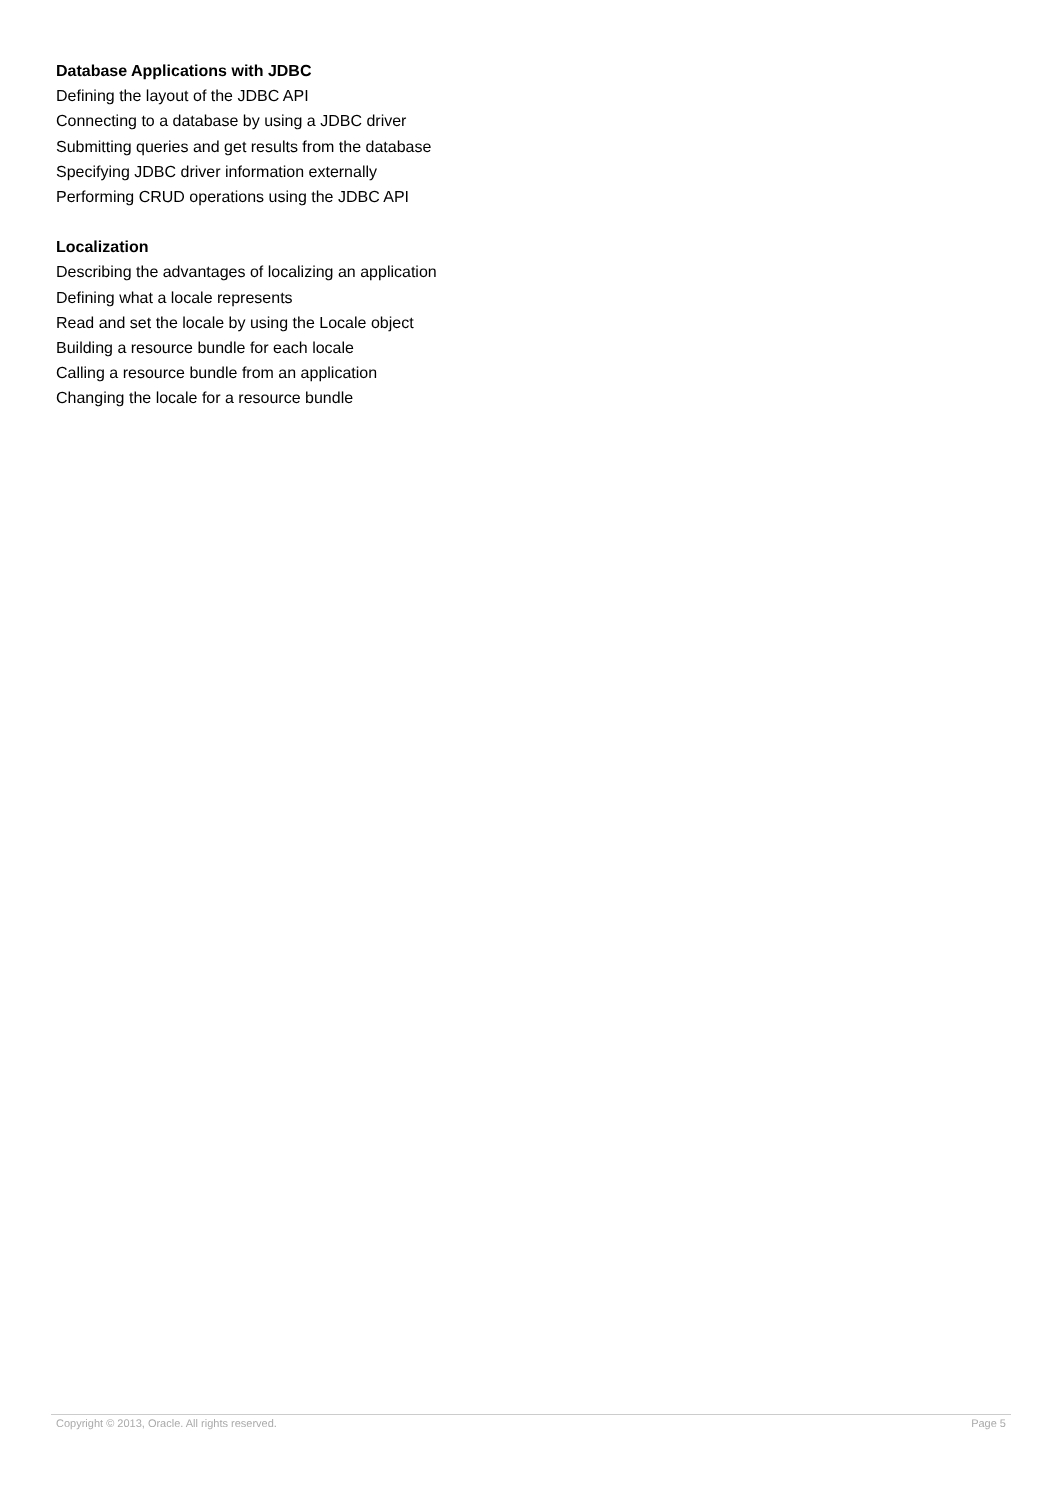Database Applications with JDBC
Defining the layout of the JDBC API
Connecting to a database by using a JDBC driver
Submitting queries and get results from the database
Specifying JDBC driver information externally
Performing CRUD operations using the JDBC API
Localization
Describing the advantages of localizing an application
Defining what a locale represents
Read and set the locale by using the Locale object
Building a resource bundle for each locale
Calling a resource bundle from an application
Changing the locale for a resource bundle
Copyright © 2013, Oracle. All rights reserved. Page 5